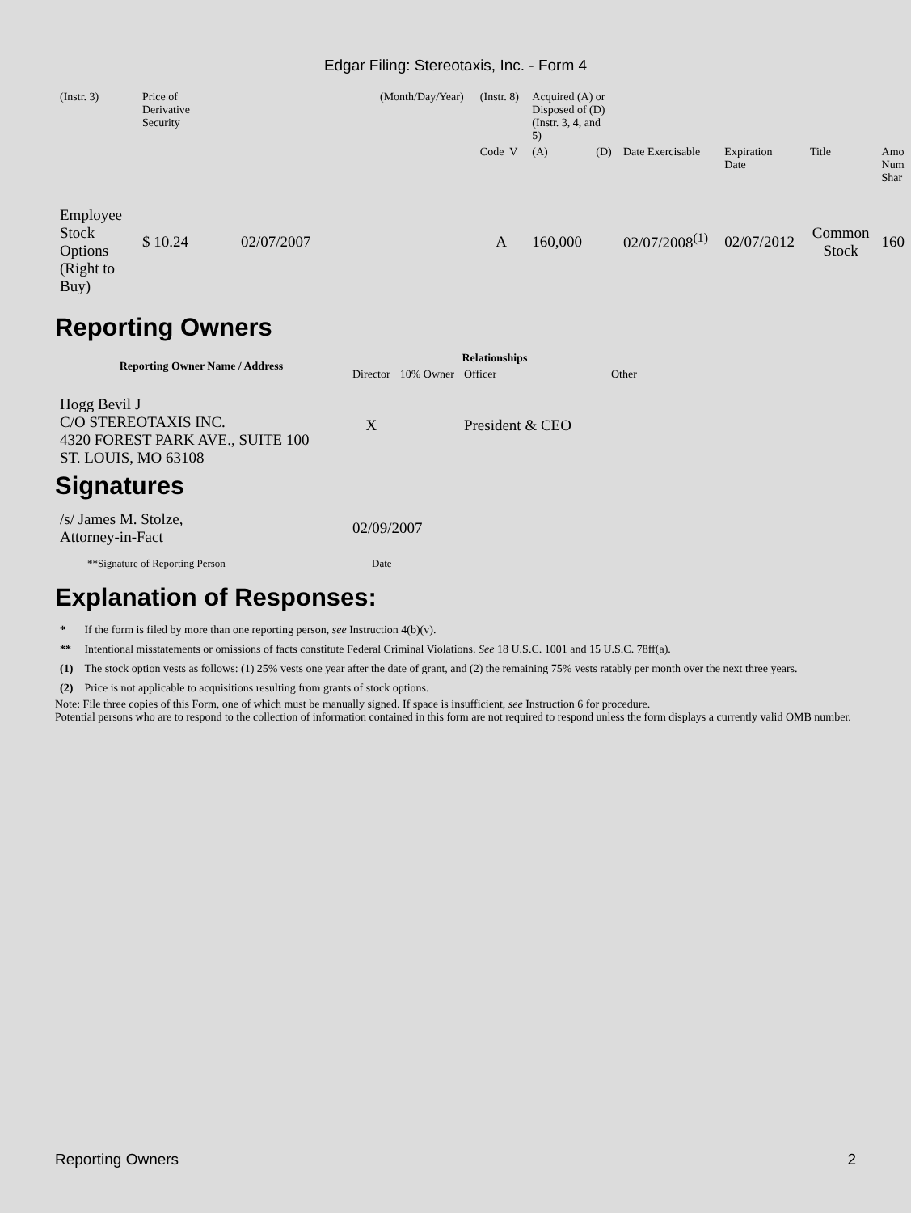Edgar Filing: Stereotaxis, Inc. - Form 4
| (Instr. 3) | Price of Derivative Security | | (Month/Day/Year) | (Instr. 8) | Acquired (A) or Disposed of (D) (Instr. 3, 4, and 5) | | | | | |
| | | | | Code V | (A) | (D) | Date Exercisable | Expiration Date | Title | Amo Num Shar |
| Employee Stock Options (Right to Buy) | $ 10.24 | 02/07/2007 | | A | 160,000 | | 02/07/2008<sup>(1)</sup> | 02/07/2012 | Common Stock | 160 |
Reporting Owners
| Reporting Owner Name / Address | Relationships | | | |
| --- | --- | --- | --- | --- |
| | Director | 10% Owner | Officer | Other |
| Hogg Bevil J C/O STEREOTAXIS INC. 4320 FOREST PARK AVE., SUITE 100 ST. LOUIS, MO 63108 | X | | President & CEO | |
Signatures
| /s/ James M. Stolze, Attorney-in-Fact | 02/09/2007 |
| **Signature of Reporting Person | Date |
Explanation of Responses:
| * | If the form is filed by more than one reporting person, see Instruction 4(b)(v). |
| ** | Intentional misstatements or omissions of facts constitute Federal Criminal Violations. See 18 U.S.C. 1001 and 15 U.S.C. 78ff(a). |
| (1) | The stock option vests as follows: (1) 25% vests one year after the date of grant, and (2) the remaining 75% vests ratably per month over the next three years. |
| (2) | Price is not applicable to acquisitions resulting from grants of stock options. |
Note: File three copies of this Form, one of which must be manually signed. If space is insufficient, see Instruction 6 for procedure.
Potential persons who are to respond to the collection of information contained in this form are not required to respond unless the form displays a currently valid OMB number.
Reporting Owners 2